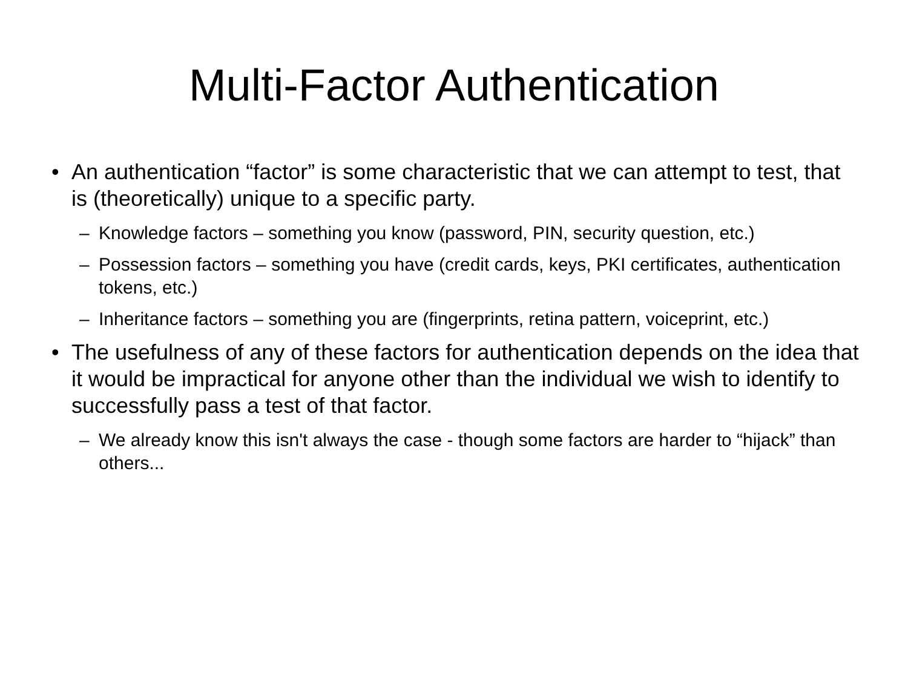Multi-Factor Authentication
• An authentication “factor” is some characteristic that we can attempt to test, that is (theoretically) unique to a specific party.
– Knowledge factors – something you know (password, PIN, security question, etc.)
– Possession factors – something you have (credit cards, keys, PKI certificates, authentication tokens, etc.)
– Inheritance factors – something you are (fingerprints, retina pattern, voiceprint, etc.)
• The usefulness of any of these factors for authentication depends on the idea that it would be impractical for anyone other than the individual we wish to identify to successfully pass a test of that factor.
– We already know this isn't always the case - though some factors are harder to “hijack” than others...